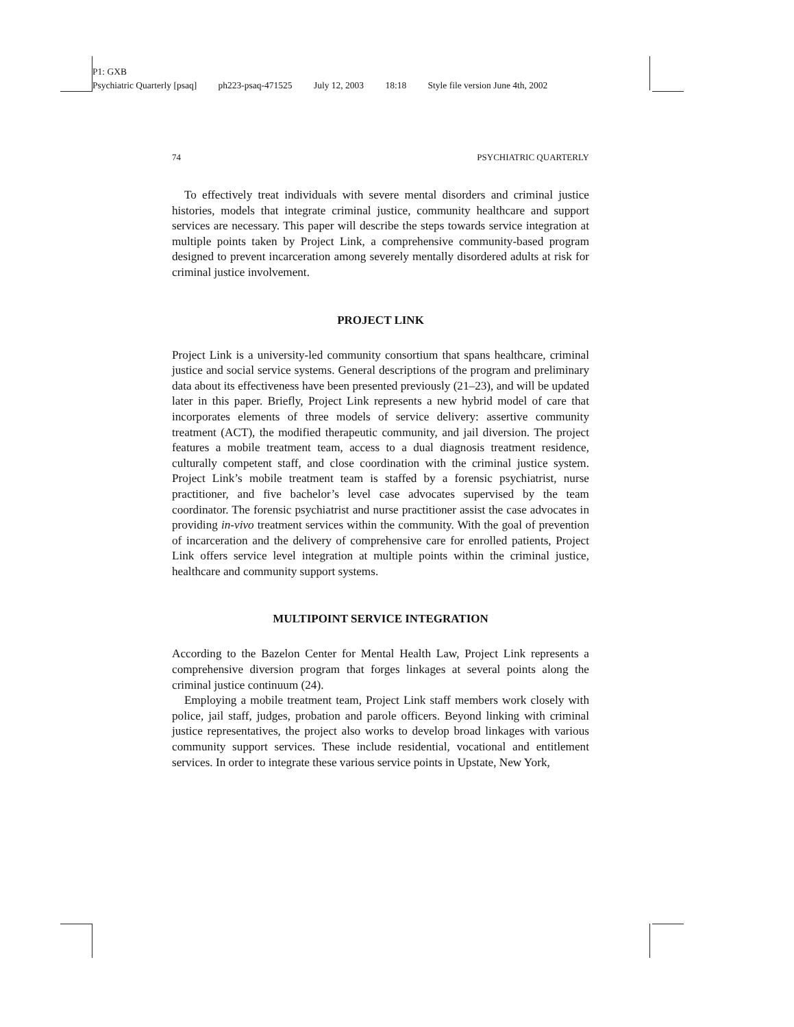P1: GXB
Psychiatric Quarterly [psaq] ph223-psaq-471525 July 12, 2003 18:18 Style file version June 4th, 2002
74 PSYCHIATRIC QUARTERLY
To effectively treat individuals with severe mental disorders and criminal justice histories, models that integrate criminal justice, community healthcare and support services are necessary. This paper will describe the steps towards service integration at multiple points taken by Project Link, a comprehensive community-based program designed to prevent incarceration among severely mentally disordered adults at risk for criminal justice involvement.
PROJECT LINK
Project Link is a university-led community consortium that spans healthcare, criminal justice and social service systems. General descriptions of the program and preliminary data about its effectiveness have been presented previously (21–23), and will be updated later in this paper. Briefly, Project Link represents a new hybrid model of care that incorporates elements of three models of service delivery: assertive community treatment (ACT), the modified therapeutic community, and jail diversion. The project features a mobile treatment team, access to a dual diagnosis treatment residence, culturally competent staff, and close coordination with the criminal justice system. Project Link’s mobile treatment team is staffed by a forensic psychiatrist, nurse practitioner, and five bachelor’s level case advocates supervised by the team coordinator. The forensic psychiatrist and nurse practitioner assist the case advocates in providing in-vivo treatment services within the community. With the goal of prevention of incarceration and the delivery of comprehensive care for enrolled patients, Project Link offers service level integration at multiple points within the criminal justice, healthcare and community support systems.
MULTIPOINT SERVICE INTEGRATION
According to the Bazelon Center for Mental Health Law, Project Link represents a comprehensive diversion program that forges linkages at several points along the criminal justice continuum (24).
Employing a mobile treatment team, Project Link staff members work closely with police, jail staff, judges, probation and parole officers. Beyond linking with criminal justice representatives, the project also works to develop broad linkages with various community support services. These include residential, vocational and entitlement services. In order to integrate these various service points in Upstate, New York,